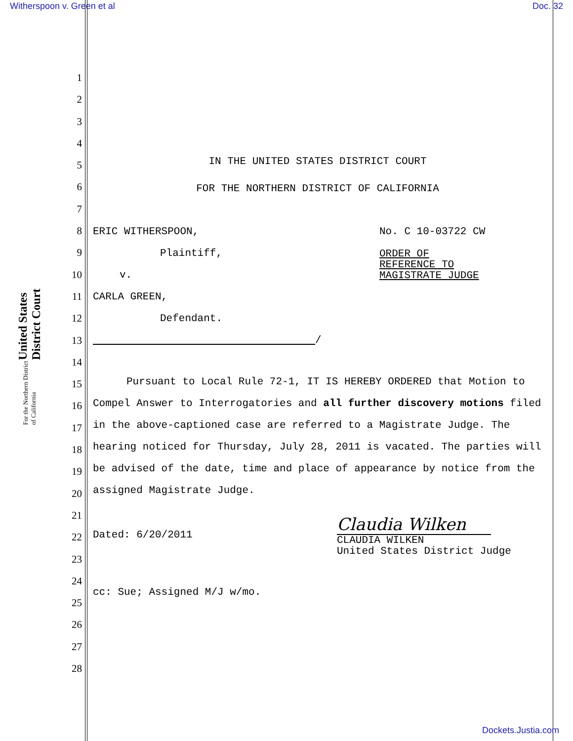Witherspoon v. Green et al Doc. 32
United States District Court
For the Northern District of California
1
2
3
4
5
6
7
8
9
10
11
12
13
14
15
16
17
18
19
20
21
22
23
24
25
26
27
28
IN THE UNITED STATES DISTRICT COURT
FOR THE NORTHERN DISTRICT OF CALIFORNIA
ERIC WITHERSPOON,
Plaintiff,
v.
CARLA GREEN,
Defendant.
/
No. C 10-03722 CW
ORDER OF
REFERENCE TO
MAGISTRATE JUDGE
Pursuant to Local Rule 72-1, IT IS HEREBY ORDERED that Motion to Compel Answer to Interrogatories and all further discovery motions filed in the above-captioned case are referred to a Magistrate Judge. The hearing noticed for Thursday, July 28, 2011 is vacated. The parties will be advised of the date, time and place of appearance by notice from the assigned Magistrate Judge.
Dated: 6/20/2011
Claudia Wilken
CLAUDIA WILKEN
United States District Judge
cc: Sue; Assigned M/J w/mo.
Dockets.Justia.com